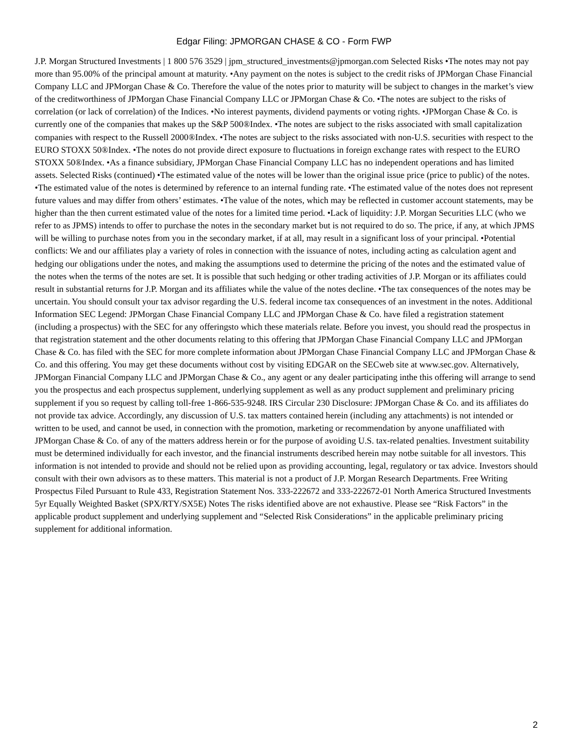Edgar Filing: JPMORGAN CHASE & CO - Form FWP
J.P. Morgan Structured Investments | 1 800 576 3529 | jpm_structured_investments@jpmorgan.com Selected Risks •The notes may not pay more than 95.00% of the principal amount at maturity. •Any payment on the notes is subject to the credit risks of JPMorgan Chase Financial Company LLC and JPMorgan Chase & Co. Therefore the value of the notes prior to maturity will be subject to changes in the market’s view of the creditworthiness of JPMorgan Chase Financial Company LLC or JPMorgan Chase & Co. •The notes are subject to the risks of correlation (or lack of correlation) of the Indices. •No interest payments, dividend payments or voting rights. •JPMorgan Chase & Co. is currently one of the companies that makes up the S&P 500®Index. •The notes are subject to the risks associated with small capitalization companies with respect to the Russell 2000®Index. •The notes are subject to the risks associated with non-U.S. securities with respect to the EURO STOXX 50®Index. •The notes do not provide direct exposure to fluctuations in foreign exchange rates with respect to the EURO STOXX 50®Index. •As a finance subsidiary, JPMorgan Chase Financial Company LLC has no independent operations and has limited assets. Selected Risks (continued) •The estimated value of the notes will be lower than the original issue price (price to public) of the notes. •The estimated value of the notes is determined by reference to an internal funding rate. •The estimated value of the notes does not represent future values and may differ from others’ estimates. •The value of the notes, which may be reflected in customer account statements, may be higher than the then current estimated value of the notes for a limited time period. •Lack of liquidity: J.P. Morgan Securities LLC (who we refer to as JPMS) intends to offer to purchase the notes in the secondary market but is not required to do so. The price, if any, at which JPMS will be willing to purchase notes from you in the secondary market, if at all, may result in a significant loss of your principal. •Potential conflicts: We and our affiliates play a variety of roles in connection with the issuance of notes, including acting as calculation agent and hedging our obligations under the notes, and making the assumptions used to determine the pricing of the notes and the estimated value of the notes when the terms of the notes are set. It is possible that such hedging or other trading activities of J.P. Morgan or its affiliates could result in substantial returns for J.P. Morgan and its affiliates while the value of the notes decline. •The tax consequences of the notes may be uncertain. You should consult your tax advisor regarding the U.S. federal income tax consequences of an investment in the notes. Additional Information SEC Legend: JPMorgan Chase Financial Company LLC and JPMorgan Chase & Co. have filed a registration statement (including a prospectus) with the SEC for any offeringsto which these materials relate. Before you invest, you should read the prospectus in that registration statement and the other documents relating to this offering that JPMorgan Chase Financial Company LLC and JPMorgan Chase & Co. has filed with the SEC for more complete information about JPMorgan Chase Financial Company LLC and JPMorgan Chase & Co. and this offering. You may get these documents without cost by visiting EDGAR on the SECweb site at www.sec.gov. Alternatively, JPMorgan Financial Company LLC and JPMorgan Chase & Co., any agent or any dealer participating inthe this offering will arrange to send you the prospectus and each prospectus supplement, underlying supplement as well as any product supplement and preliminary pricing supplement if you so request by calling toll-free 1-866-535-9248. IRS Circular 230 Disclosure: JPMorgan Chase & Co. and its affiliates do not provide tax advice. Accordingly, any discussion of U.S. tax matters contained herein (including any attachments) is not intended or written to be used, and cannot be used, in connection with the promotion, marketing or recommendation by anyone unaffiliated with JPMorgan Chase & Co. of any of the matters address herein or for the purpose of avoiding U.S. tax-related penalties. Investment suitability must be determined individually for each investor, and the financial instruments described herein may notbe suitable for all investors. This information is not intended to provide and should not be relied upon as providing accounting, legal, regulatory or tax advice. Investors should consult with their own advisors as to these matters. This material is not a product of J.P. Morgan Research Departments. Free Writing Prospectus Filed Pursuant to Rule 433, Registration Statement Nos. 333-222672 and 333-222672-01 North America Structured Investments 5yr Equally Weighted Basket (SPX/RTY/SX5E) Notes The risks identified above are not exhaustive. Please see “Risk Factors” in the applicable product supplement and underlying supplement and “Selected Risk Considerations” in the applicable preliminary pricing supplement for additional information.
2